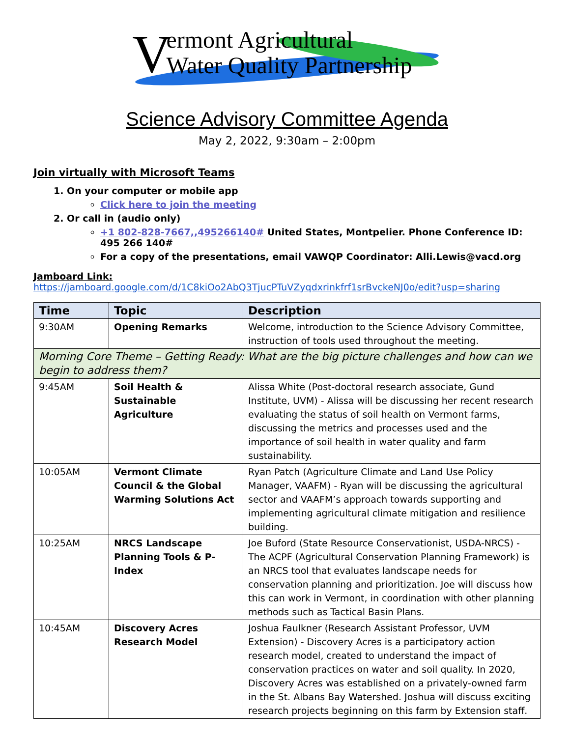Vermont Agricultural
Water Quality Partnership
Science Advisory Committee Agenda
May 2, 2022, 9:30am – 2:00pm
Join virtually with Microsoft Teams
1. On your computer or mobile app
Click here to join the meeting
2. Or call in (audio only)
+1 802-828-7667,,495266140# United States, Montpelier. Phone Conference ID: 495 266 140#
For a copy of the presentations, email VAWQP Coordinator: Alli.Lewis@vacd.org
Jamboard Link:
https://jamboard.google.com/d/1C8kiOo2AbQ3TjucPTuVZyqdxrinkfrf1srBvckeNJ0o/edit?usp=sharing
| Time | Topic | Description |
| --- | --- | --- |
| 9:30AM | Opening Remarks | Welcome, introduction to the Science Advisory Committee, instruction of tools used throughout the meeting. |
| Morning Core Theme – Getting Ready: What are the big picture challenges and how can we begin to address them? | | |
| 9:45AM | Soil Health & Sustainable Agriculture | Alissa White (Post-doctoral research associate, Gund Institute, UVM) - Alissa will be discussing her recent research evaluating the status of soil health on Vermont farms, discussing the metrics and processes used and the importance of soil health in water quality and farm sustainability. |
| 10:05AM | Vermont Climate Council & the Global Warming Solutions Act | Ryan Patch (Agriculture Climate and Land Use Policy Manager, VAAFM) - Ryan will be discussing the agricultural sector and VAAFM’s approach towards supporting and implementing agricultural climate mitigation and resilience building. |
| 10:25AM | NRCS Landscape Planning Tools & P-Index | Joe Buford (State Resource Conservationist, USDA-NRCS) - The ACPF (Agricultural Conservation Planning Framework) is an NRCS tool that evaluates landscape needs for conservation planning and prioritization. Joe will discuss how this can work in Vermont, in coordination with other planning methods such as Tactical Basin Plans. |
| 10:45AM | Discovery Acres Research Model | Joshua Faulkner (Research Assistant Professor, UVM Extension) - Discovery Acres is a participatory action research model, created to understand the impact of conservation practices on water and soil quality. In 2020, Discovery Acres was established on a privately-owned farm in the St. Albans Bay Watershed. Joshua will discuss exciting research projects beginning on this farm by Extension staff. |